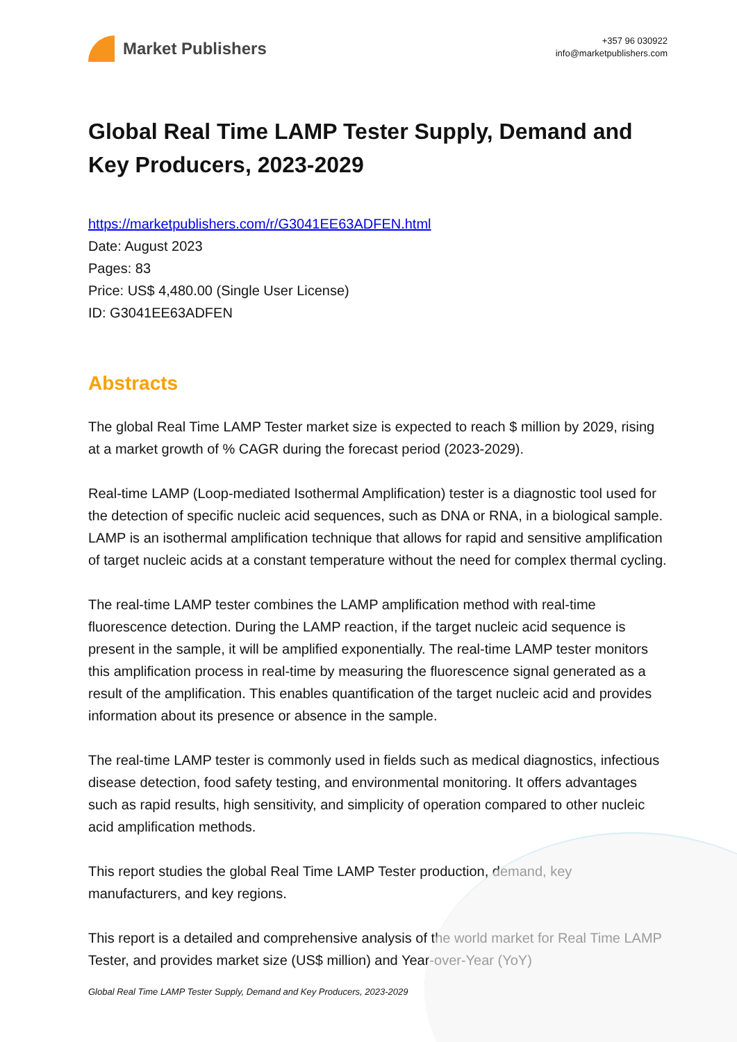Market Publishers
+357 96 030922
info@marketpublishers.com
Global Real Time LAMP Tester Supply, Demand and Key Producers, 2023-2029
https://marketpublishers.com/r/G3041EE63ADFEN.html
Date: August 2023
Pages: 83
Price: US$ 4,480.00 (Single User License)
ID: G3041EE63ADFEN
Abstracts
The global Real Time LAMP Tester market size is expected to reach $ million by 2029, rising at a market growth of % CAGR during the forecast period (2023-2029).
Real-time LAMP (Loop-mediated Isothermal Amplification) tester is a diagnostic tool used for the detection of specific nucleic acid sequences, such as DNA or RNA, in a biological sample. LAMP is an isothermal amplification technique that allows for rapid and sensitive amplification of target nucleic acids at a constant temperature without the need for complex thermal cycling.
The real-time LAMP tester combines the LAMP amplification method with real-time fluorescence detection. During the LAMP reaction, if the target nucleic acid sequence is present in the sample, it will be amplified exponentially. The real-time LAMP tester monitors this amplification process in real-time by measuring the fluorescence signal generated as a result of the amplification. This enables quantification of the target nucleic acid and provides information about its presence or absence in the sample.
The real-time LAMP tester is commonly used in fields such as medical diagnostics, infectious disease detection, food safety testing, and environmental monitoring. It offers advantages such as rapid results, high sensitivity, and simplicity of operation compared to other nucleic acid amplification methods.
This report studies the global Real Time LAMP Tester production, demand, key manufacturers, and key regions.
This report is a detailed and comprehensive analysis of the world market for Real Time LAMP Tester, and provides market size (US$ million) and Year-over-Year (YoY)
Global Real Time LAMP Tester Supply, Demand and Key Producers, 2023-2029